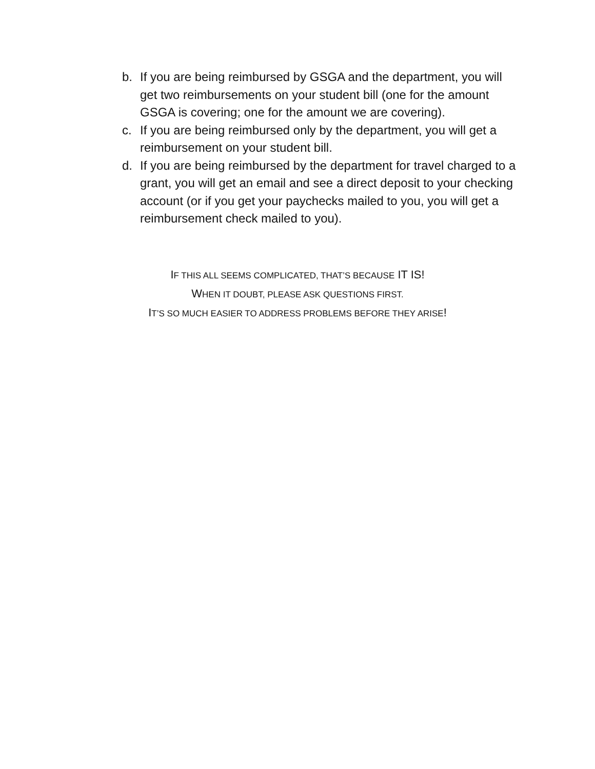b. If you are being reimbursed by GSGA and the department, you will get two reimbursements on your student bill (one for the amount GSGA is covering; one for the amount we are covering).
c. If you are being reimbursed only by the department, you will get a reimbursement on your student bill.
d. If you are being reimbursed by the department for travel charged to a grant, you will get an email and see a direct deposit to your checking account (or if you get your paychecks mailed to you, you will get a reimbursement check mailed to you).
IF THIS ALL SEEMS COMPLICATED, THAT’S BECAUSE IT IS!
WHEN IT DOUBT, PLEASE ASK QUESTIONS FIRST.
IT’S SO MUCH EASIER TO ADDRESS PROBLEMS BEFORE THEY ARISE!